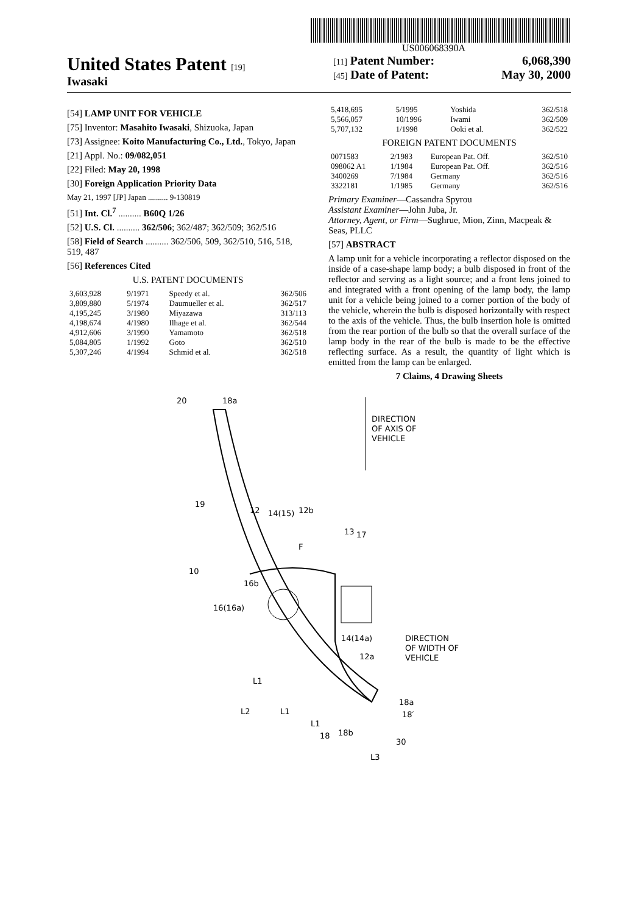US006068390A
United States Patent [19]
Iwasaki
[11] Patent Number: 6,068,390
[45] Date of Patent: May 30, 2000
[54] LAMP UNIT FOR VEHICLE
[75] Inventor: Masahito Iwasaki, Shizuoka, Japan
[73] Assignee: Koito Manufacturing Co., Ltd., Tokyo, Japan
[21] Appl. No.: 09/082,051
[22] Filed: May 20, 1998
[30] Foreign Application Priority Data
May 21, 1997 [JP] Japan .......... 9-130819
[51] Int. Cl.<sup>7</sup> .......... B60Q 1/26
[52] U.S. Cl. .......... 362/506; 362/487; 362/509; 362/516
[58] Field of Search .......... 362/506, 509, 362/510, 516, 518, 519, 487
[56] References Cited
U.S. PATENT DOCUMENTS
| 3,603,928 | 9/1971 | Speedy et al. | 362/506 |
| 3,809,880 | 5/1974 | Daumueller et al. | 362/517 |
| 4,195,245 | 3/1980 | Miyazawa | 313/113 |
| 4,198,674 | 4/1980 | Ilhage et al. | 362/544 |
| 4,912,606 | 3/1990 | Yamamoto | 362/518 |
| 5,084,805 | 1/1992 | Goto | 362/510 |
| 5,307,246 | 4/1994 | Schmid et al. | 362/518 |
| 5,418,695 | 5/1995 | Yoshida | 362/518 |
| 5,566,057 | 10/1996 | Iwami | 362/509 |
| 5,707,132 | 1/1998 | Ooki et al. | 362/522 |
FOREIGN PATENT DOCUMENTS
| 0071583 | 2/1983 | European Pat. Off. | 362/510 |
| 098062 A1 | 1/1984 | European Pat. Off. | 362/516 |
| 3400269 | 7/1984 | Germany | 362/516 |
| 3322181 | 1/1985 | Germany | 362/516 |
Primary Examiner—Cassandra Spyrou
Assistant Examiner—John Juba, Jr.
Attorney, Agent, or Firm—Sughrue, Mion, Zinn, Macpeak & Seas, PLLC
[57] ABSTRACT
A lamp unit for a vehicle incorporating a reflector disposed on the inside of a case-shape lamp body; a bulb disposed in front of the reflector and serving as a light source; and a front lens joined to and integrated with a front opening of the lamp body, the lamp unit for a vehicle being joined to a corner portion of the body of the vehicle, wherein the bulb is disposed horizontally with respect to the axis of the vehicle. Thus, the bulb insertion hole is omitted from the rear portion of the bulb so that the overall surface of the lamp body in the rear of the bulb is made to be the effective reflecting surface. As a result, the quantity of light which is emitted from the lamp can be enlarged.
7 Claims, 4 Drawing Sheets
20
18a
DIRECTION
OF AXIS OF
VEHICLE
19
12
14(15)
12b
13
17
F
10
16b
16(16a)
14(14a)
12a
DIRECTION
OF WIDTH OF
VEHICLE
L1
L2
L1
L1
18
18b
18a
18′
30
L3